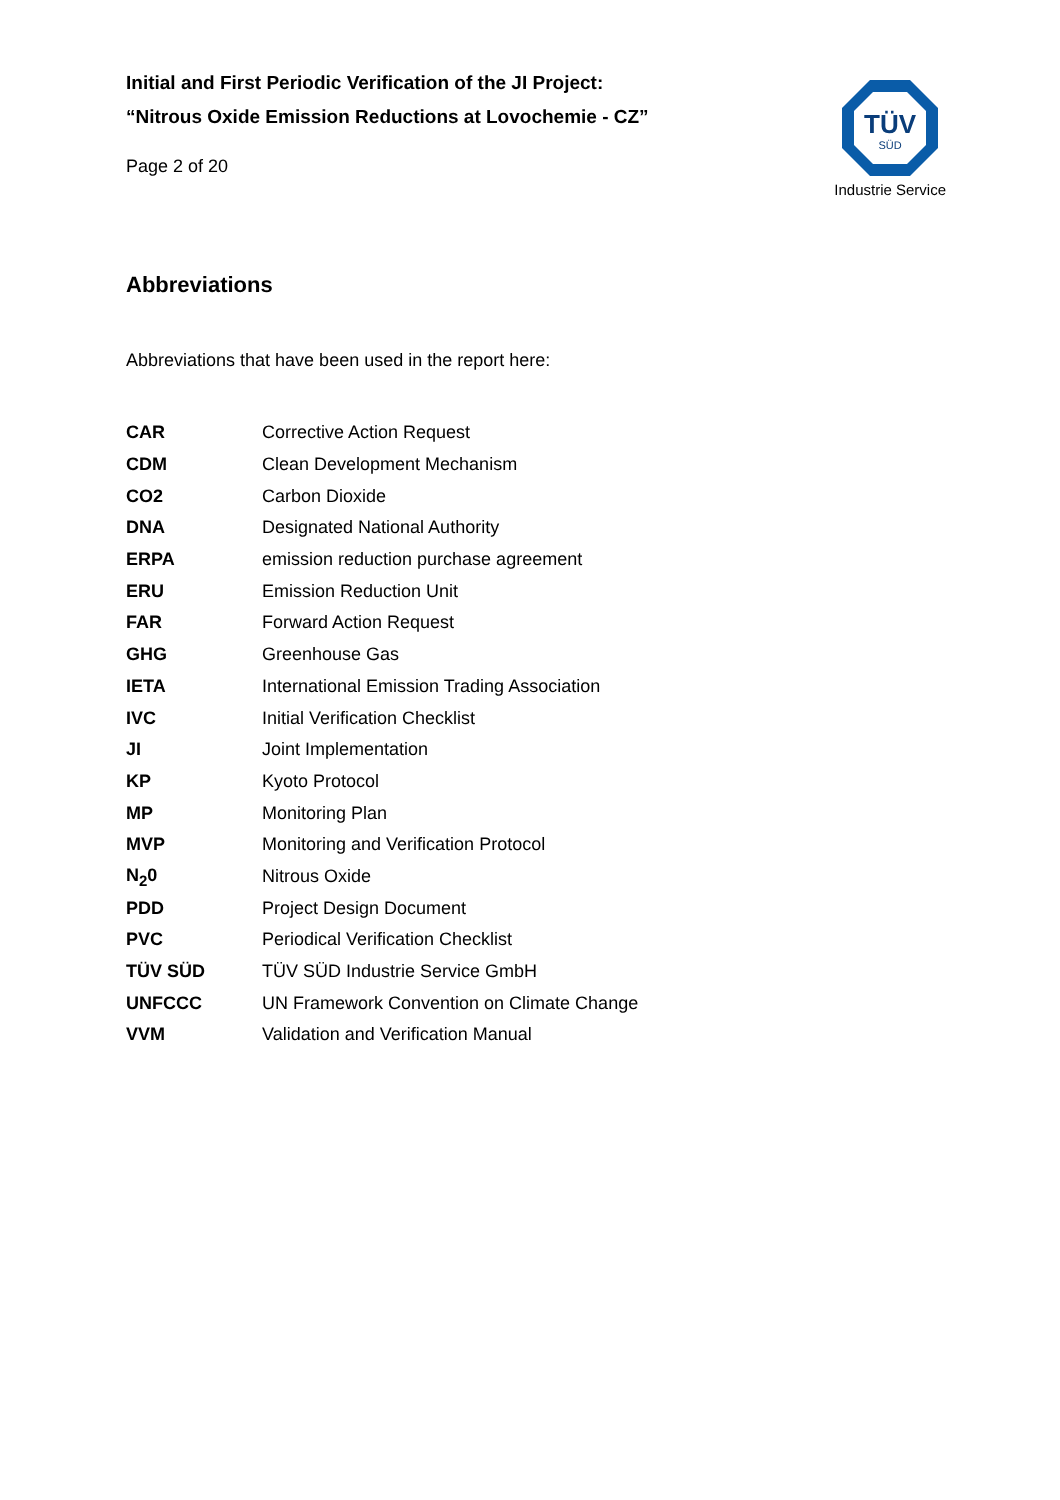Initial and First Periodic Verification of the JI Project:
“Nitrous Oxide Emission Reductions at Lovochemie - CZ”
Page 2 of 20
TÜV
SÜD
Industrie Service
Abbreviations
Abbreviations that have been used in the report here:
| CAR | Corrective Action Request |
| CDM | Clean Development Mechanism |
| CO2 | Carbon Dioxide |
| DNA | Designated National Authority |
| ERPA | emission reduction purchase agreement |
| ERU | Emission Reduction Unit |
| FAR | Forward Action Request |
| GHG | Greenhouse Gas |
| IETA | International Emission Trading Association |
| IVC | Initial Verification Checklist |
| JI | Joint Implementation |
| KP | Kyoto Protocol |
| MP | Monitoring Plan |
| MVP | Monitoring and Verification Protocol |
| N<sub>2</sub>0 | Nitrous Oxide |
| PDD | Project Design Document |
| PVC | Periodical Verification Checklist |
| TÜV SÜD | TÜV SÜD Industrie Service GmbH |
| UNFCCC | UN Framework Convention on Climate Change |
| VVM | Validation and Verification Manual |